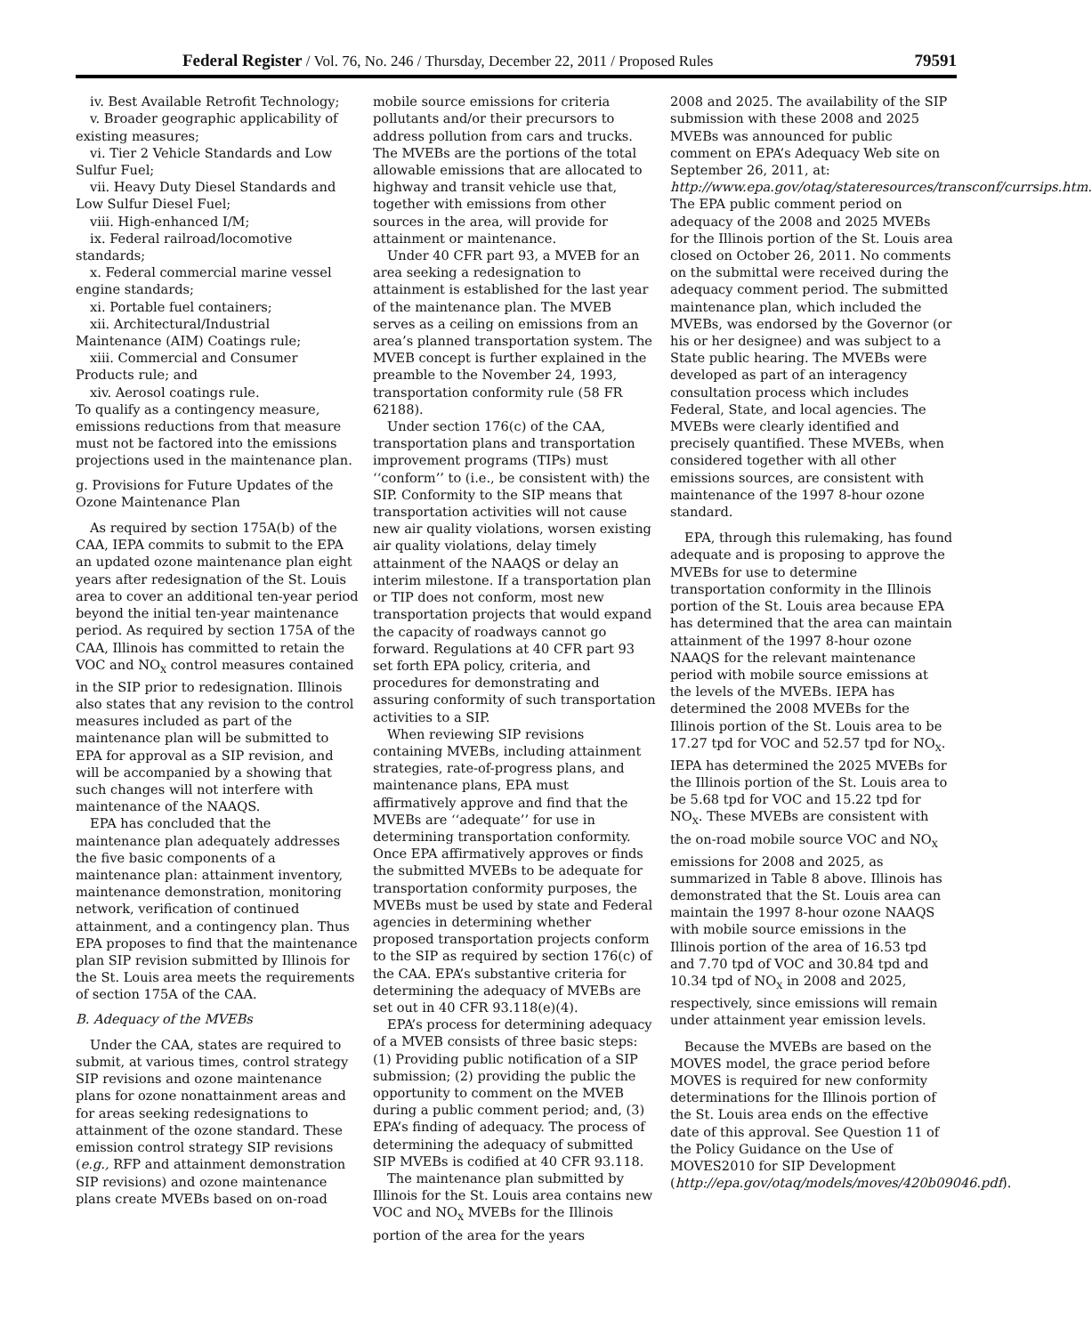Federal Register / Vol. 76, No. 246 / Thursday, December 22, 2011 / Proposed Rules 79591
iv. Best Available Retrofit Technology;
v. Broader geographic applicability of existing measures;
vi. Tier 2 Vehicle Standards and Low Sulfur Fuel;
vii. Heavy Duty Diesel Standards and Low Sulfur Diesel Fuel;
viii. High-enhanced I/M;
ix. Federal railroad/locomotive standards;
x. Federal commercial marine vessel engine standards;
xi. Portable fuel containers;
xii. Architectural/Industrial Maintenance (AIM) Coatings rule;
xiii. Commercial and Consumer Products rule; and
xiv. Aerosol coatings rule.
To qualify as a contingency measure, emissions reductions from that measure must not be factored into the emissions projections used in the maintenance plan.
g. Provisions for Future Updates of the Ozone Maintenance Plan
As required by section 175A(b) of the CAA, IEPA commits to submit to the EPA an updated ozone maintenance plan eight years after redesignation of the St. Louis area to cover an additional ten-year period beyond the initial ten-year maintenance period. As required by section 175A of the CAA, Illinois has committed to retain the VOC and NO<sub>X</sub> control measures contained in the SIP prior to redesignation. Illinois also states that any revision to the control measures included as part of the maintenance plan will be submitted to EPA for approval as a SIP revision, and will be accompanied by a showing that such changes will not interfere with maintenance of the NAAQS.
EPA has concluded that the maintenance plan adequately addresses the five basic components of a maintenance plan: attainment inventory, maintenance demonstration, monitoring network, verification of continued attainment, and a contingency plan. Thus EPA proposes to find that the maintenance plan SIP revision submitted by Illinois for the St. Louis area meets the requirements of section 175A of the CAA.
B. Adequacy of the MVEBs
Under the CAA, states are required to submit, at various times, control strategy SIP revisions and ozone maintenance plans for ozone nonattainment areas and for areas seeking redesignations to attainment of the ozone standard. These emission control strategy SIP revisions (e.g., RFP and attainment demonstration SIP revisions) and ozone maintenance plans create MVEBs based on on-road
mobile source emissions for criteria pollutants and/or their precursors to address pollution from cars and trucks. The MVEBs are the portions of the total allowable emissions that are allocated to highway and transit vehicle use that, together with emissions from other sources in the area, will provide for attainment or maintenance.
Under 40 CFR part 93, a MVEB for an area seeking a redesignation to attainment is established for the last year of the maintenance plan. The MVEB serves as a ceiling on emissions from an area’s planned transportation system. The MVEB concept is further explained in the preamble to the November 24, 1993, transportation conformity rule (58 FR 62188).
Under section 176(c) of the CAA, transportation plans and transportation improvement programs (TIPs) must ‘‘conform’’ to (i.e., be consistent with) the SIP. Conformity to the SIP means that transportation activities will not cause new air quality violations, worsen existing air quality violations, delay timely attainment of the NAAQS or delay an interim milestone. If a transportation plan or TIP does not conform, most new transportation projects that would expand the capacity of roadways cannot go forward. Regulations at 40 CFR part 93 set forth EPA policy, criteria, and procedures for demonstrating and assuring conformity of such transportation activities to a SIP.
When reviewing SIP revisions containing MVEBs, including attainment strategies, rate-of-progress plans, and maintenance plans, EPA must affirmatively approve and find that the MVEBs are ‘‘adequate’’ for use in determining transportation conformity. Once EPA affirmatively approves or finds the submitted MVEBs to be adequate for transportation conformity purposes, the MVEBs must be used by state and Federal agencies in determining whether proposed transportation projects conform to the SIP as required by section 176(c) of the CAA. EPA’s substantive criteria for determining the adequacy of MVEBs are set out in 40 CFR 93.118(e)(4).
EPA’s process for determining adequacy of a MVEB consists of three basic steps: (1) Providing public notification of a SIP submission; (2) providing the public the opportunity to comment on the MVEB during a public comment period; and, (3) EPA’s finding of adequacy. The process of determining the adequacy of submitted SIP MVEBs is codified at 40 CFR 93.118.
The maintenance plan submitted by Illinois for the St. Louis area contains new VOC and NO<sub>X</sub> MVEBs for the Illinois portion of the area for the years
2008 and 2025. The availability of the SIP submission with these 2008 and 2025 MVEBs was announced for public comment on EPA’s Adequacy Web site on September 26, 2011, at: http://www.epa.gov/otaq/stateresources/transconf/currsips.htm. The EPA public comment period on adequacy of the 2008 and 2025 MVEBs for the Illinois portion of the St. Louis area closed on October 26, 2011. No comments on the submittal were received during the adequacy comment period. The submitted maintenance plan, which included the MVEBs, was endorsed by the Governor (or his or her designee) and was subject to a State public hearing. The MVEBs were developed as part of an interagency consultation process which includes Federal, State, and local agencies. The MVEBs were clearly identified and precisely quantified. These MVEBs, when considered together with all other emissions sources, are consistent with maintenance of the 1997 8-hour ozone standard.
EPA, through this rulemaking, has found adequate and is proposing to approve the MVEBs for use to determine transportation conformity in the Illinois portion of the St. Louis area because EPA has determined that the area can maintain attainment of the 1997 8-hour ozone NAAQS for the relevant maintenance period with mobile source emissions at the levels of the MVEBs. IEPA has determined the 2008 MVEBs for the Illinois portion of the St. Louis area to be 17.27 tpd for VOC and 52.57 tpd for NO<sub>X</sub>. IEPA has determined the 2025 MVEBs for the Illinois portion of the St. Louis area to be 5.68 tpd for VOC and 15.22 tpd for NO<sub>X</sub>. These MVEBs are consistent with the on-road mobile source VOC and NO<sub>X</sub> emissions for 2008 and 2025, as summarized in Table 8 above. Illinois has demonstrated that the St. Louis area can maintain the 1997 8-hour ozone NAAQS with mobile source emissions in the Illinois portion of the area of 16.53 tpd and 7.70 tpd of VOC and 30.84 tpd and 10.34 tpd of NO<sub>X</sub> in 2008 and 2025, respectively, since emissions will remain under attainment year emission levels.
Because the MVEBs are based on the MOVES model, the grace period before MOVES is required for new conformity determinations for the Illinois portion of the St. Louis area ends on the effective date of this approval. See Question 11 of the Policy Guidance on the Use of MOVES2010 for SIP Development (http://epa.gov/otaq/models/moves/420b09046.pdf).